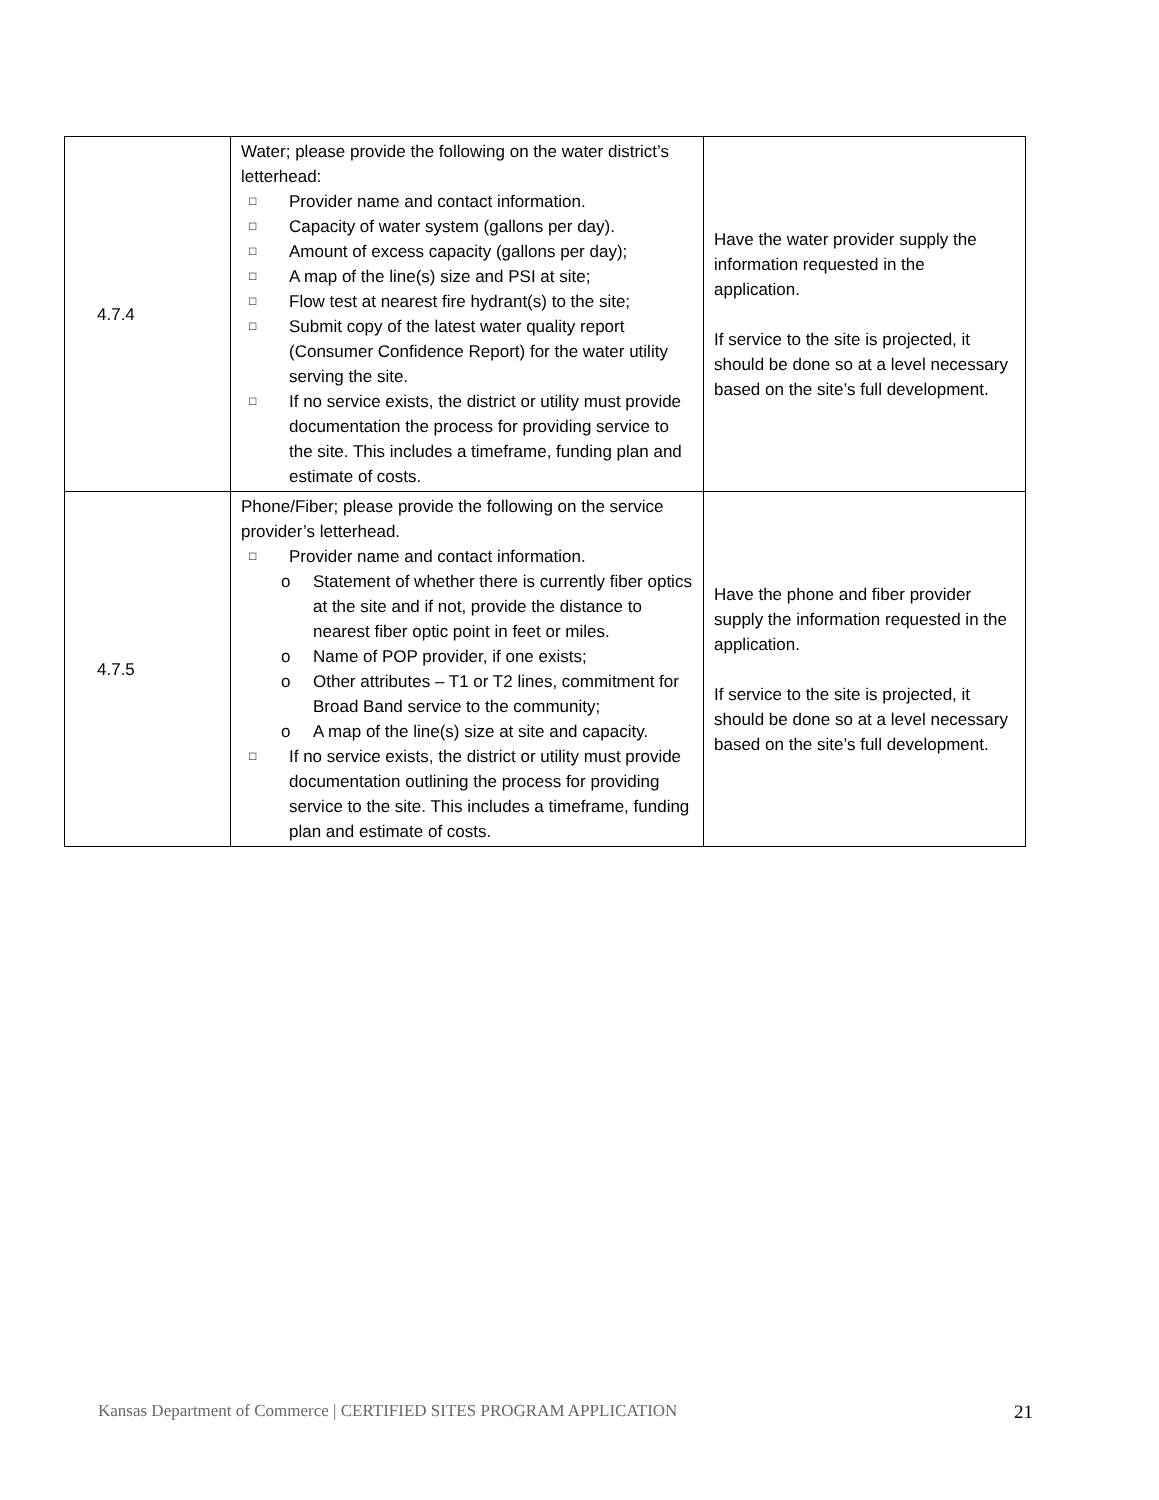| 4.7.4 | Water; please provide the following on the water district’s letterhead: □ Provider name and contact information. □ Capacity of water system (gallons per day). □ Amount of excess capacity (gallons per day); □ A map of the line(s) size and PSI at site; □ Flow test at nearest fire hydrant(s) to the site; □ Submit copy of the latest water quality report (Consumer Confidence Report) for the water utility serving the site. □ If no service exists, the district or utility must provide documentation the process for providing service to the site. This includes a timeframe, funding plan and estimate of costs. | Have the water provider supply the information requested in the application. If service to the site is projected, it should be done so at a level necessary based on the site’s full development. |
| 4.7.5 | Phone/Fiber; please provide the following on the service provider’s letterhead. □ Provider name and contact information. o Statement of whether there is currently fiber optics at the site and if not, provide the distance to nearest fiber optic point in feet or miles. o Name of POP provider, if one exists; o Other attributes – T1 or T2 lines, commitment for Broad Band service to the community; o A map of the line(s) size at site and capacity. □ If no service exists, the district or utility must provide documentation outlining the process for providing service to the site. This includes a timeframe, funding plan and estimate of costs. | Have the phone and fiber provider supply the information requested in the application. If service to the site is projected, it should be done so at a level necessary based on the site’s full development. |
Kansas Department of Commerce | CERTIFIED SITES PROGRAM APPLICATION 21